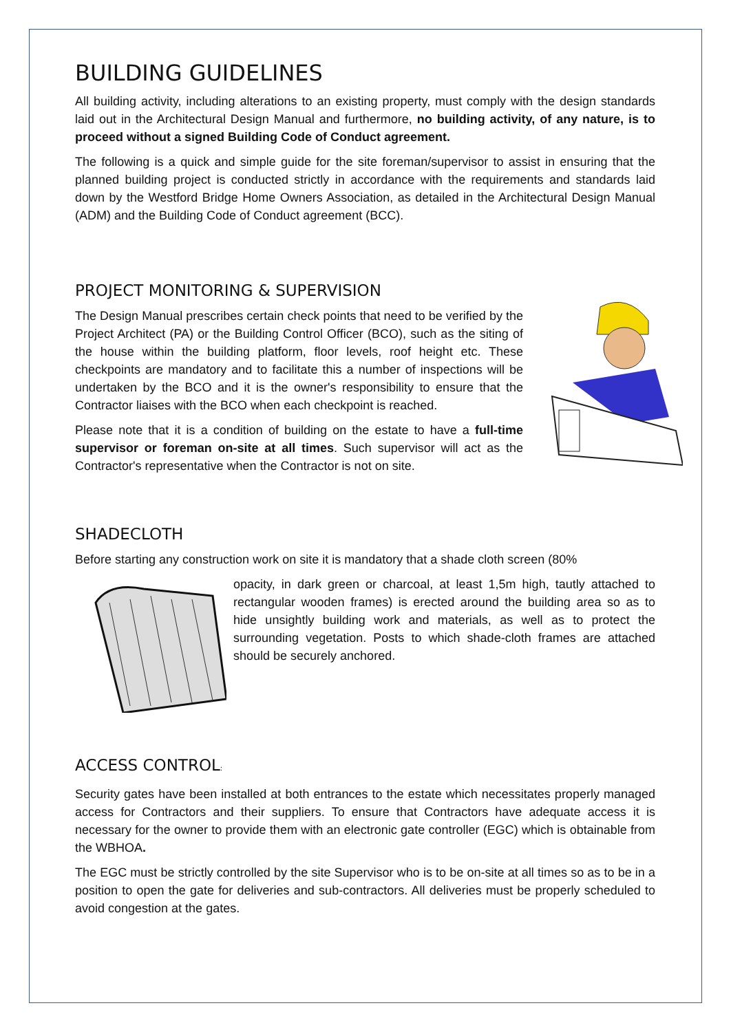BUILDING GUIDELINES
All building activity, including alterations to an existing property, must comply with the design standards laid out in the Architectural Design Manual and furthermore, no building activity, of any nature, is to proceed without a signed Building Code of Conduct agreement.
The following is a quick and simple guide for the site foreman/supervisor to assist in ensuring that the planned building project is conducted strictly in accordance with the requirements and standards laid down by the Westford Bridge Home Owners Association, as detailed in the Architectural Design Manual (ADM) and the Building Code of Conduct agreement (BCC).
PROJECT MONITORING & SUPERVISION
The Design Manual prescribes certain check points that need to be verified by the Project Architect (PA) or the Building Control Officer (BCO), such as the siting of the house within the building platform, floor levels, roof height etc. These checkpoints are mandatory and to facilitate this a number of inspections will be undertaken by the BCO and it is the owner's responsibility to ensure that the Contractor liaises with the BCO when each checkpoint is reached.
Please note that it is a condition of building on the estate to have a full-time supervisor or foreman on-site at all times. Such supervisor will act as the Contractor's representative when the Contractor is not on site.
SHADECLOTH
Before starting any construction work on site it is mandatory that a shade cloth screen (80%
opacity, in dark green or charcoal, at least 1,5m high, tautly attached to rectangular wooden frames) is erected around the building area so as to hide unsightly building work and materials, as well as to protect the surrounding vegetation. Posts to which shade-cloth frames are attached should be securely anchored.
ACCESS CONTROL:
Security gates have been installed at both entrances to the estate which necessitates properly managed access for Contractors and their suppliers. To ensure that Contractors have adequate access it is necessary for the owner to provide them with an electronic gate controller (EGC) which is obtainable from the WBHOA.
The EGC must be strictly controlled by the site Supervisor who is to be on-site at all times so as to be in a position to open the gate for deliveries and sub-contractors. All deliveries must be properly scheduled to avoid congestion at the gates.